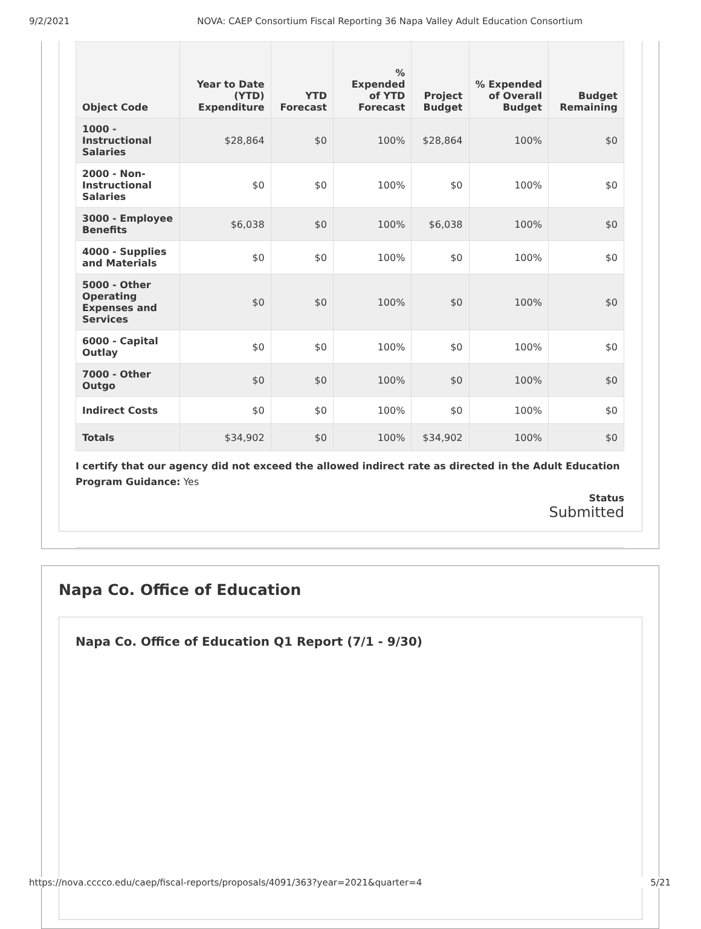9/2/2021 NOVA: CAEP Consortium Fiscal Reporting 36 Napa Valley Adult Education Consortium
| Object Code | Year to Date (YTD) Expenditure | YTD Forecast | % Expended of YTD Forecast | Project Budget | % Expended of Overall Budget | Budget Remaining |
| --- | --- | --- | --- | --- | --- | --- |
| 1000 - Instructional Salaries | $28,864 | $0 | 100% | $28,864 | 100% | $0 |
| 2000 - Non-Instructional Salaries | $0 | $0 | 100% | $0 | 100% | $0 |
| 3000 - Employee Benefits | $6,038 | $0 | 100% | $6,038 | 100% | $0 |
| 4000 - Supplies and Materials | $0 | $0 | 100% | $0 | 100% | $0 |
| 5000 - Other Operating Expenses and Services | $0 | $0 | 100% | $0 | 100% | $0 |
| 6000 - Capital Outlay | $0 | $0 | 100% | $0 | 100% | $0 |
| 7000 - Other Outgo | $0 | $0 | 100% | $0 | 100% | $0 |
| Indirect Costs | $0 | $0 | 100% | $0 | 100% | $0 |
| Totals | $34,902 | $0 | 100% | $34,902 | 100% | $0 |
I certify that our agency did not exceed the allowed indirect rate as directed in the Adult Education Program Guidance: Yes
Status
Submitted
Napa Co. Office of Education
Napa Co. Office of Education Q1 Report (7/1 - 9/30)
https://nova.cccco.edu/caep/fiscal-reports/proposals/4091/363?year=2021&quarter=4 5/21